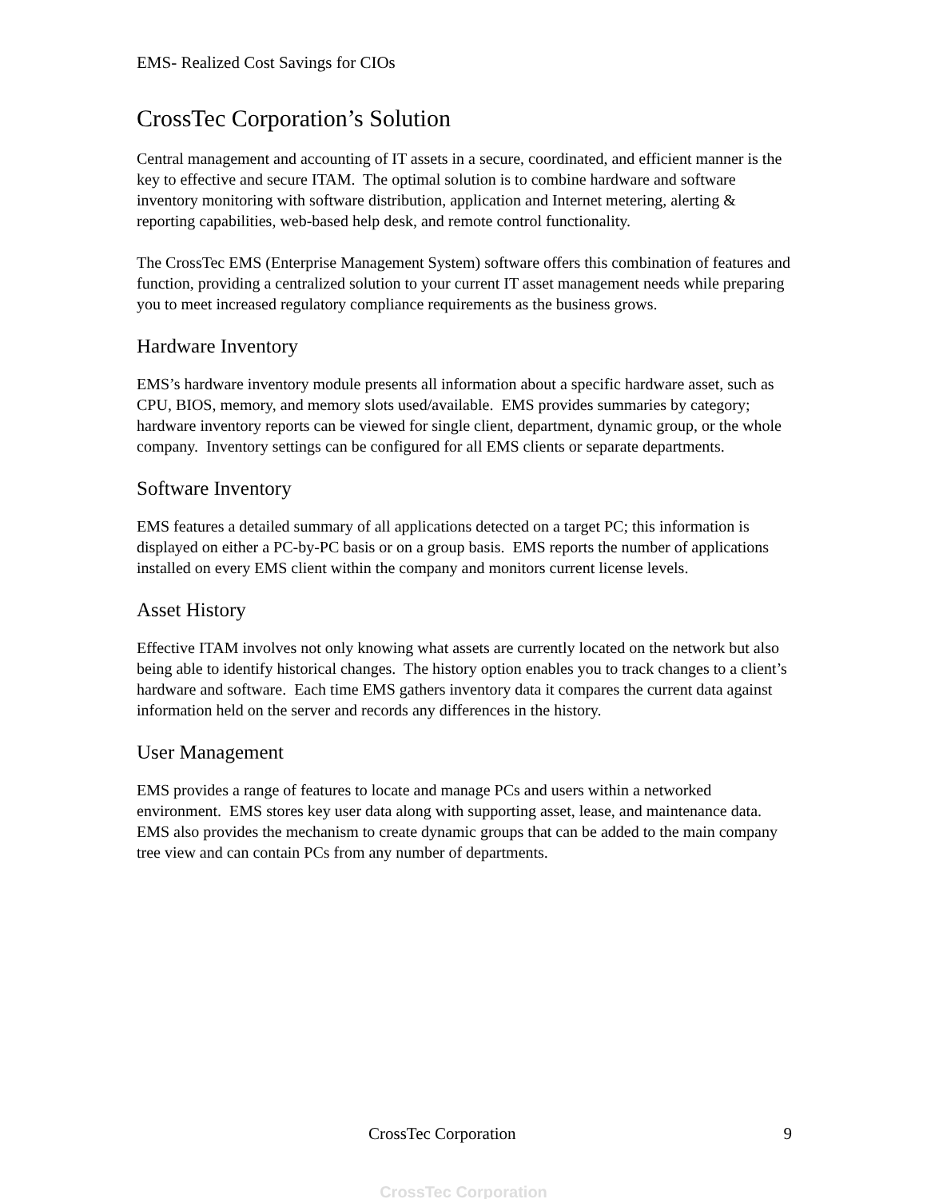EMS- Realized Cost Savings for CIOs
CrossTec Corporation’s Solution
Central management and accounting of IT assets in a secure, coordinated, and efficient manner is the key to effective and secure ITAM. The optimal solution is to combine hardware and software inventory monitoring with software distribution, application and Internet metering, alerting & reporting capabilities, web-based help desk, and remote control functionality.
The CrossTec EMS (Enterprise Management System) software offers this combination of features and function, providing a centralized solution to your current IT asset management needs while preparing you to meet increased regulatory compliance requirements as the business grows.
Hardware Inventory
EMS’s hardware inventory module presents all information about a specific hardware asset, such as CPU, BIOS, memory, and memory slots used/available. EMS provides summaries by category; hardware inventory reports can be viewed for single client, department, dynamic group, or the whole company. Inventory settings can be configured for all EMS clients or separate departments.
Software Inventory
EMS features a detailed summary of all applications detected on a target PC; this information is displayed on either a PC-by-PC basis or on a group basis. EMS reports the number of applications installed on every EMS client within the company and monitors current license levels.
Asset History
Effective ITAM involves not only knowing what assets are currently located on the network but also being able to identify historical changes. The history option enables you to track changes to a client’s hardware and software. Each time EMS gathers inventory data it compares the current data against information held on the server and records any differences in the history.
User Management
EMS provides a range of features to locate and manage PCs and users within a networked environment. EMS stores key user data along with supporting asset, lease, and maintenance data. EMS also provides the mechanism to create dynamic groups that can be added to the main company tree view and can contain PCs from any number of departments.
CrossTec Corporation 9
CrossTec Corporation